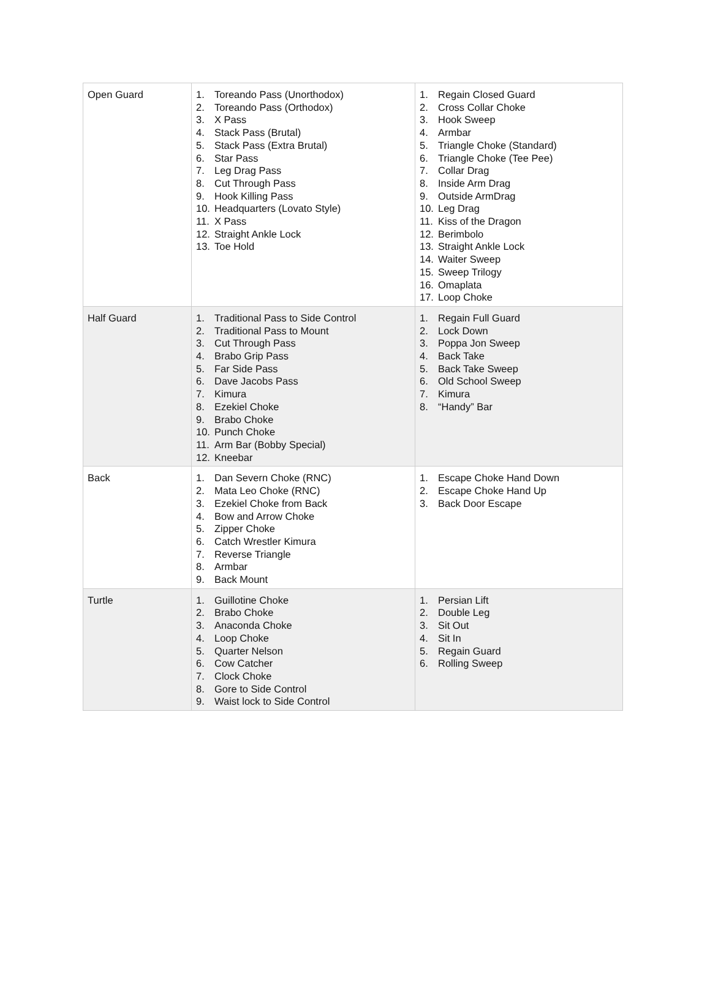| Open Guard | 1. Toreando Pass (Unorthodox) 2. Toreando Pass (Orthodox) 3. X Pass 4. Stack Pass (Brutal) 5. Stack Pass (Extra Brutal) 6. Star Pass 7. Leg Drag Pass 8. Cut Through Pass 9. Hook Killing Pass 10. Headquarters (Lovato Style) 11. X Pass 12. Straight Ankle Lock 13. Toe Hold | 1. Regain Closed Guard 2. Cross Collar Choke 3. Hook Sweep 4. Armbar 5. Triangle Choke (Standard) 6. Triangle Choke (Tee Pee) 7. Collar Drag 8. Inside Arm Drag 9. Outside ArmDrag 10. Leg Drag 11. Kiss of the Dragon 12. Berimbolo 13. Straight Ankle Lock 14. Waiter Sweep 15. Sweep Trilogy 16. Omaplata 17. Loop Choke |
| Half Guard | 1. Traditional Pass to Side Control 2. Traditional Pass to Mount 3. Cut Through Pass 4. Brabo Grip Pass 5. Far Side Pass 6. Dave Jacobs Pass 7. Kimura 8. Ezekiel Choke 9. Brabo Choke 10. Punch Choke 11. Arm Bar (Bobby Special) 12. Kneebar | 1. Regain Full Guard 2. Lock Down 3. Poppa Jon Sweep 4. Back Take 5. Back Take Sweep 6. Old School Sweep 7. Kimura 8. “Handy” Bar |
| Back | 1. Dan Severn Choke (RNC) 2. Mata Leo Choke (RNC) 3. Ezekiel Choke from Back 4. Bow and Arrow Choke 5. Zipper Choke 6. Catch Wrestler Kimura 7. Reverse Triangle 8. Armbar 9. Back Mount | 1. Escape Choke Hand Down 2. Escape Choke Hand Up 3. Back Door Escape |
| Turtle | 1. Guillotine Choke 2. Brabo Choke 3. Anaconda Choke 4. Loop Choke 5. Quarter Nelson 6. Cow Catcher 7. Clock Choke 8. Gore to Side Control 9. Waist lock to Side Control | 1. Persian Lift 2. Double Leg 3. Sit Out 4. Sit In 5. Regain Guard 6. Rolling Sweep |